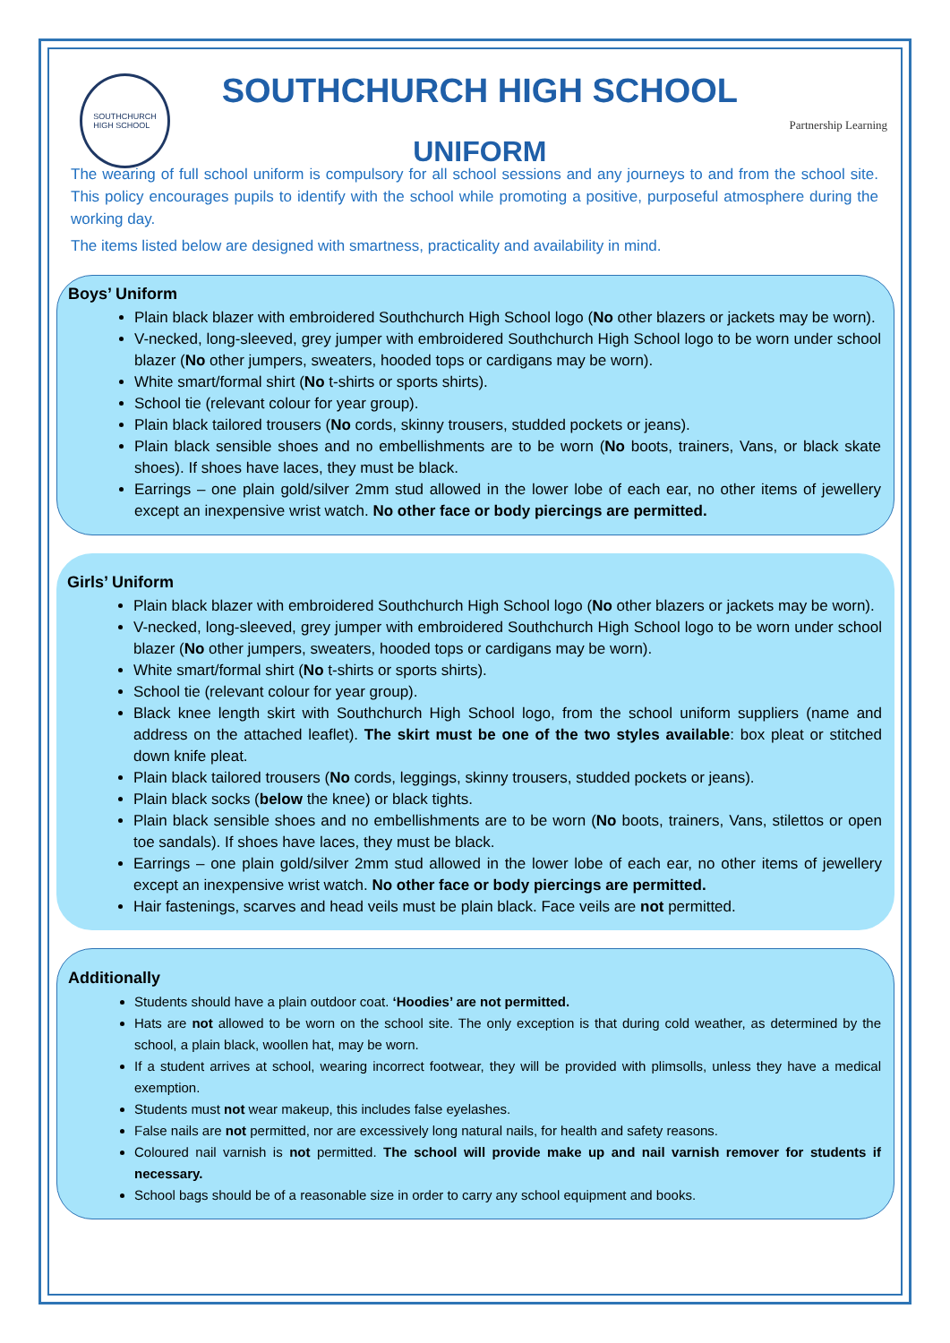SOUTHCHURCH
HIGH SCHOOL
SOUTHCHURCH HIGH SCHOOL
UNIFORM
Partnership Learning
The wearing of full school uniform is compulsory for all school sessions and any journeys to and from the school site. This policy encourages pupils to identify with the school while promoting a positive, purposeful atmosphere during the working day.
The items listed below are designed with smartness, practicality and availability in mind.
Boys’ Uniform
Plain black blazer with embroidered Southchurch High School logo (No other blazers or jackets may be worn).
V-necked, long-sleeved, grey jumper with embroidered Southchurch High School logo to be worn under school blazer (No other jumpers, sweaters, hooded tops or cardigans may be worn).
White smart/formal shirt (No t-shirts or sports shirts).
School tie (relevant colour for year group).
Plain black tailored trousers (No cords, skinny trousers, studded pockets or jeans).
Plain black sensible shoes and no embellishments are to be worn (No boots, trainers, Vans, or black skate shoes). If shoes have laces, they must be black.
Earrings – one plain gold/silver 2mm stud allowed in the lower lobe of each ear, no other items of jewellery except an inexpensive wrist watch. No other face or body piercings are permitted.
Girls’ Uniform
Plain black blazer with embroidered Southchurch High School logo (No other blazers or jackets may be worn).
V-necked, long-sleeved, grey jumper with embroidered Southchurch High School logo to be worn under school blazer (No other jumpers, sweaters, hooded tops or cardigans may be worn).
White smart/formal shirt (No t-shirts or sports shirts).
School tie (relevant colour for year group).
Black knee length skirt with Southchurch High School logo, from the school uniform suppliers (name and address on the attached leaflet). The skirt must be one of the two styles available: box pleat or stitched down knife pleat.
Plain black tailored trousers (No cords, leggings, skinny trousers, studded pockets or jeans).
Plain black socks (below the knee) or black tights.
Plain black sensible shoes and no embellishments are to be worn (No boots, trainers, Vans, stilettos or open toe sandals). If shoes have laces, they must be black.
Earrings – one plain gold/silver 2mm stud allowed in the lower lobe of each ear, no other items of jewellery except an inexpensive wrist watch. No other face or body piercings are permitted.
Hair fastenings, scarves and head veils must be plain black. Face veils are not permitted.
Additionally
Students should have a plain outdoor coat. ‘Hoodies’ are not permitted.
Hats are not allowed to be worn on the school site. The only exception is that during cold weather, as determined by the school, a plain black, woollen hat, may be worn.
If a student arrives at school, wearing incorrect footwear, they will be provided with plimsolls, unless they have a medical exemption.
Students must not wear makeup, this includes false eyelashes.
False nails are not permitted, nor are excessively long natural nails, for health and safety reasons.
Coloured nail varnish is not permitted. The school will provide make up and nail varnish remover for students if necessary.
School bags should be of a reasonable size in order to carry any school equipment and books.